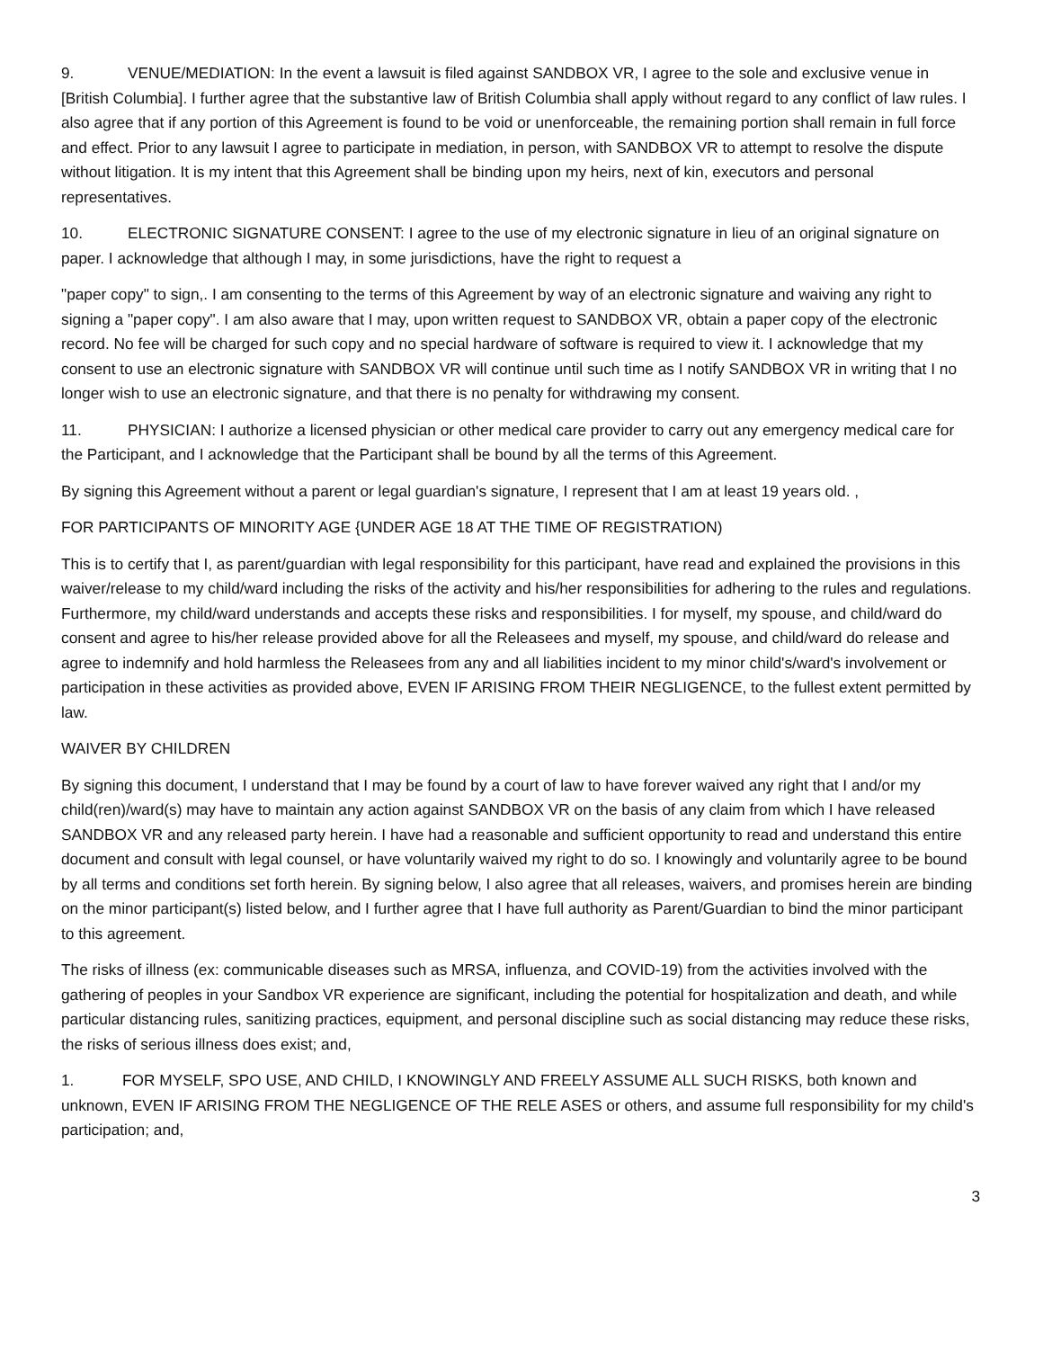9. VENUE/MEDIATION: In the event a lawsuit is filed against SANDBOX VR, I agree to the sole and exclusive venue in [British Columbia]. I further agree that the substantive law of British Columbia shall apply without regard to any conflict of law rules. I also agree that if any portion of this Agreement is found to be void or unenforceable, the remaining portion shall remain in full force and effect. Prior to any lawsuit I agree to participate in mediation, in person, with SANDBOX VR to attempt to resolve the dispute without litigation. It is my intent that this Agreement shall be binding upon my heirs, next of kin, executors and personal representatives.
10. ELECTRONIC SIGNATURE CONSENT: I agree to the use of my electronic signature in lieu of an original signature on paper. I acknowledge that although I may, in some jurisdictions, have the right to request a
"paper copy" to sign,. I am consenting to the terms of this Agreement by way of an electronic signature and waiving any right to signing a "paper copy". I am also aware that I may, upon written request to SANDBOX VR, obtain a paper copy of the electronic record. No fee will be charged for such copy and no special hardware of software is required to view it. I acknowledge that my consent to use an electronic signature with SANDBOX VR will continue until such time as I notify SANDBOX VR in writing that I no longer wish to use an electronic signature, and that there is no penalty for withdrawing my consent.
11. PHYSICIAN: I authorize a licensed physician or other medical care provider to carry out any emergency medical care for the Participant, and I acknowledge that the Participant shall be bound by all the terms of this Agreement.
By signing this Agreement without a parent or legal guardian's signature, I represent that I am at least 19 years old. ,
FOR PARTICIPANTS OF MINORITY AGE {UNDER AGE 18 AT THE TIME OF REGISTRATION)
This is to certify that I, as parent/guardian with legal responsibility for this participant, have read and explained the provisions in this waiver/release to my child/ward including the risks of the activity and his/her responsibilities for adhering to the rules and regulations. Furthermore, my child/ward understands and accepts these risks and responsibilities. I for myself, my spouse, and child/ward do consent and agree to his/her release provided above for all the Releasees and myself, my spouse, and child/ward do release and agree to indemnify and hold harmless the Releasees from any and all liabilities incident to my minor child's/ward's involvement or participation in these activities as provided above, EVEN IF ARISING FROM THEIR NEGLIGENCE, to the fullest extent permitted by law.
WAIVER BY CHILDREN
By signing this document, I understand that I may be found by a court of law to have forever waived any right that I and/or my child(ren)/ward(s) may have to maintain any action against SANDBOX VR on the basis of any claim from which I have released SANDBOX VR and any released party herein. I have had a reasonable and sufficient opportunity to read and understand this entire document and consult with legal counsel, or have voluntarily waived my right to do so. I knowingly and voluntarily agree to be bound by all terms and conditions set forth herein. By signing below, I also agree that all releases, waivers, and promises herein are binding on the minor participant(s) listed below, and I further agree that I have full authority as Parent/Guardian to bind the minor participant to this agreement.
The risks of illness (ex: communicable diseases such as MRSA, influenza, and COVID-19) from the activities involved with the gathering of peoples in your Sandbox VR experience are significant, including the potential for hospitalization and death, and while particular distancing rules, sanitizing practices, equipment, and personal discipline such as social distancing may reduce these risks, the risks of serious illness does exist; and,
1. FOR MYSELF, SPO USE, AND CHILD, I KNOWINGLY AND FREELY ASSUME ALL SUCH RISKS, both known and unknown, EVEN IF ARISING FROM THE NEGLIGENCE OF THE RELE ASES or others, and assume full responsibility for my child's participation; and,
3